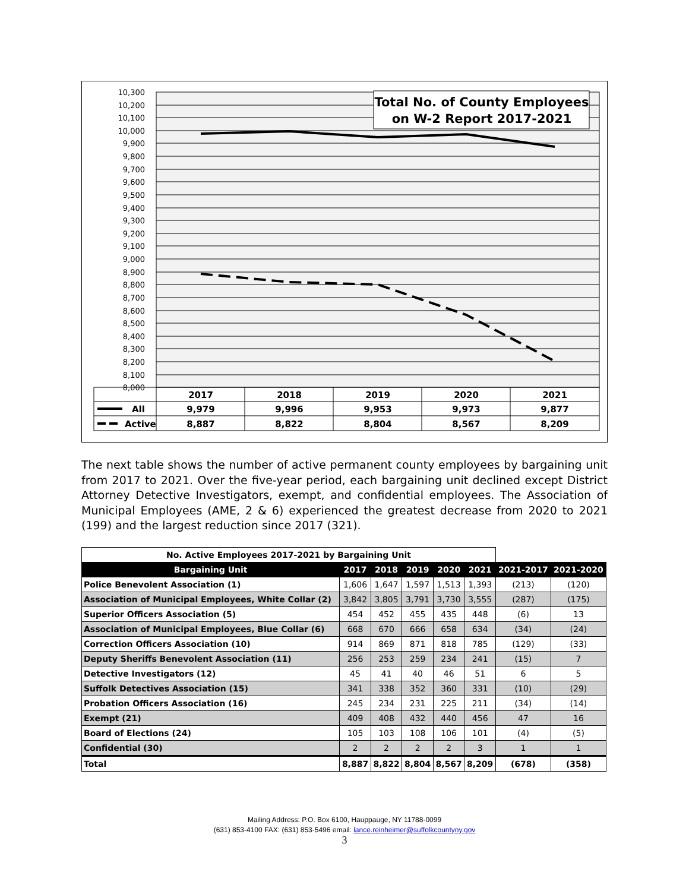10,300
10,200
10,100
10,000
9,900
9,800
9,700
9,600
9,500
9,400
9,300
9,200
9,100
9,000
8,900
8,800
8,700
8,600
8,500
8,400
8,300
8,200
8,100
8,000
Total No. of County Employees
on W-2 Report 2017-2021
2017
2018
2019
2020
2021
9,979
9,996
9,953
9,973
9,877
8,887
8,822
8,804
8,567
8,209
All
Active
The next table shows the number of active permanent county employees by bargaining unit from 2017 to 2021. Over the five-year period, each bargaining unit declined except District Attorney Detective Investigators, exempt, and confidential employees. The Association of Municipal Employees (AME, 2 & 6) experienced the greatest decrease from 2020 to 2021 (199) and the largest reduction since 2017 (321).
| No. Active Employees 2017-2021 by Bargaining Unit | | | | | | | |
| Bargaining Unit | 2017 | 2018 | 2019 | 2020 | 2021 | 2021-2017 | 2021-2020 |
| Police Benevolent Association (1) | 1,606 | 1,647 | 1,597 | 1,513 | 1,393 | (213) | (120) |
| Association of Municipal Employees, White Collar (2) | 3,842 | 3,805 | 3,791 | 3,730 | 3,555 | (287) | (175) |
| Superior Officers Association (5) | 454 | 452 | 455 | 435 | 448 | (6) | 13 |
| Association of Municipal Employees, Blue Collar (6) | 668 | 670 | 666 | 658 | 634 | (34) | (24) |
| Correction Officers Association (10) | 914 | 869 | 871 | 818 | 785 | (129) | (33) |
| Deputy Sheriffs Benevolent Association (11) | 256 | 253 | 259 | 234 | 241 | (15) | 7 |
| Detective Investigators (12) | 45 | 41 | 40 | 46 | 51 | 6 | 5 |
| Suffolk Detectives Association (15) | 341 | 338 | 352 | 360 | 331 | (10) | (29) |
| Probation Officers Association (16) | 245 | 234 | 231 | 225 | 211 | (34) | (14) |
| Exempt (21) | 409 | 408 | 432 | 440 | 456 | 47 | 16 |
| Board of Elections (24) | 105 | 103 | 108 | 106 | 101 | (4) | (5) |
| Confidential (30) | 2 | 2 | 2 | 2 | 3 | 1 | 1 |
| Total | 8,887 | 8,822 | 8,804 | 8,567 | 8,209 | (678) | (358) |
Mailing Address: P.O. Box 6100, Hauppauge, NY 11788-0099
(631) 853-4100 FAX: (631) 853-5496 email: lance.reinheimer@suffolkcountyny.gov
3